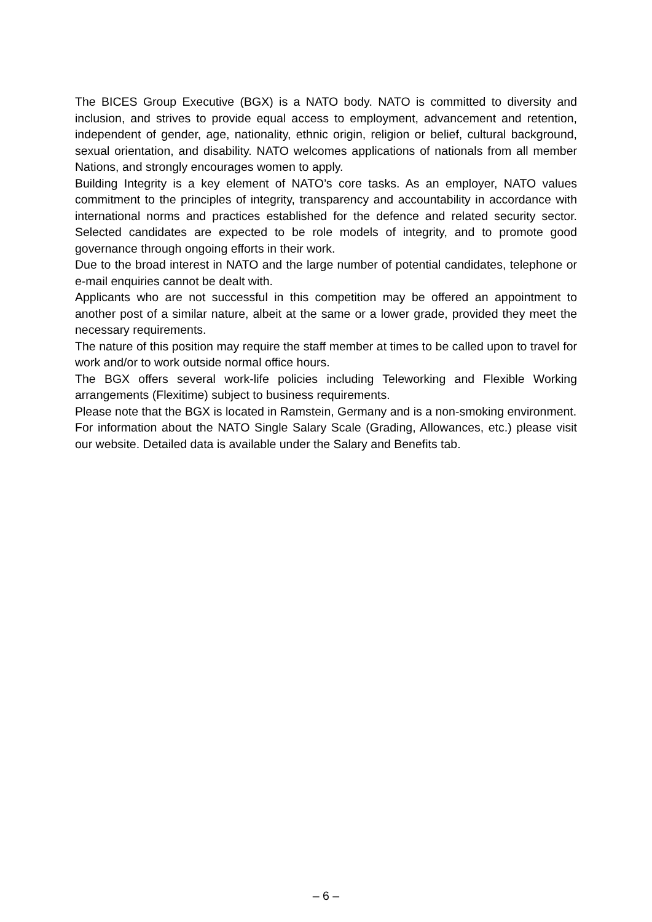The BICES Group Executive (BGX) is a NATO body. NATO is committed to diversity and inclusion, and strives to provide equal access to employment, advancement and retention, independent of gender, age, nationality, ethnic origin, religion or belief, cultural background, sexual orientation, and disability. NATO welcomes applications of nationals from all member Nations, and strongly encourages women to apply.
Building Integrity is a key element of NATO’s core tasks. As an employer, NATO values commitment to the principles of integrity, transparency and accountability in accordance with international norms and practices established for the defence and related security sector. Selected candidates are expected to be role models of integrity, and to promote good governance through ongoing efforts in their work.
Due to the broad interest in NATO and the large number of potential candidates, telephone or e-mail enquiries cannot be dealt with.
Applicants who are not successful in this competition may be offered an appointment to another post of a similar nature, albeit at the same or a lower grade, provided they meet the necessary requirements.
The nature of this position may require the staff member at times to be called upon to travel for work and/or to work outside normal office hours.
The BGX offers several work-life policies including Teleworking and Flexible Working arrangements (Flexitime) subject to business requirements.
Please note that the BGX is located in Ramstein, Germany and is a non-smoking environment.
For information about the NATO Single Salary Scale (Grading, Allowances, etc.) please visit our website. Detailed data is available under the Salary and Benefits tab.
– 6 –